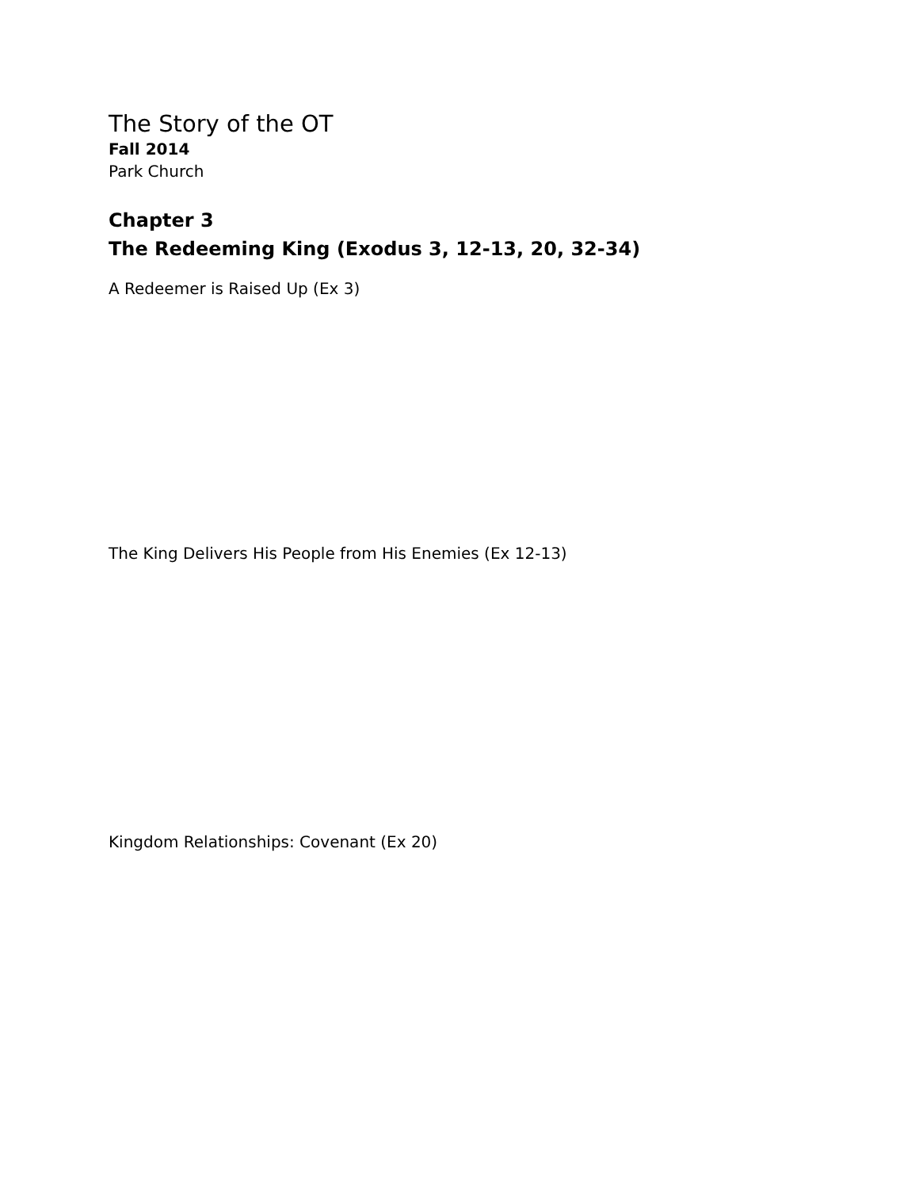The Story of the OT
Fall 2014
Park Church
Chapter 3
The Redeeming King (Exodus 3, 12-13, 20, 32-34)
A Redeemer is Raised Up (Ex 3)
The King Delivers His People from His Enemies (Ex 12-13)
Kingdom Relationships: Covenant (Ex 20)